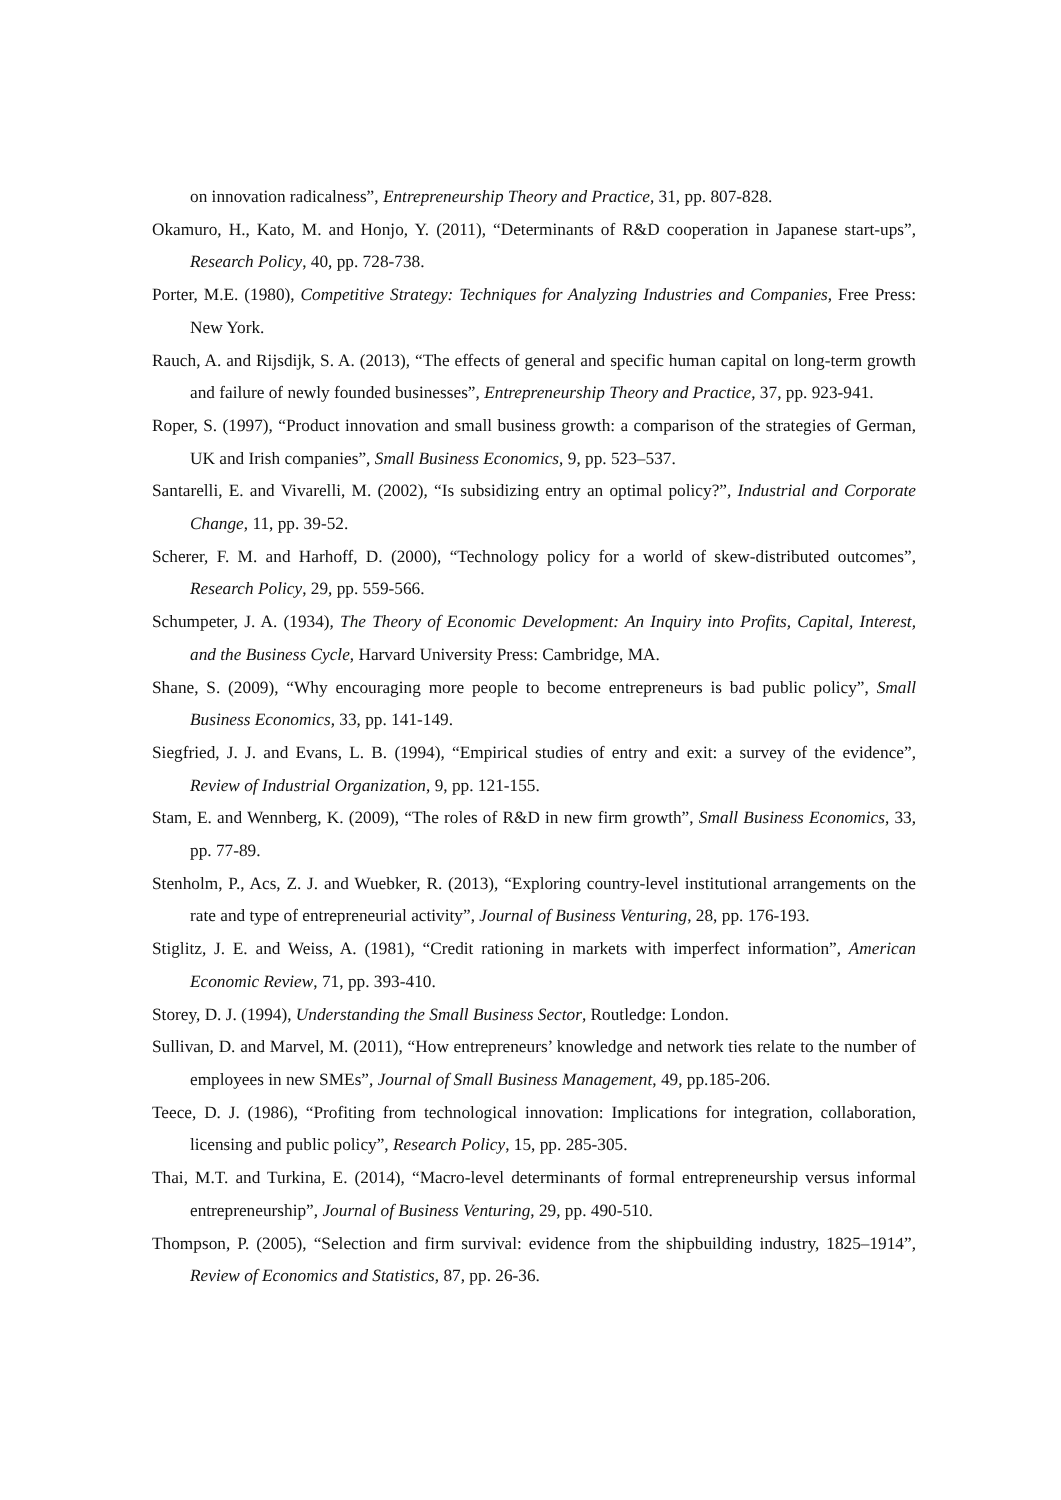on innovation radicalness”, Entrepreneurship Theory and Practice, 31, pp. 807-828.
Okamuro, H., Kato, M. and Honjo, Y. (2011), “Determinants of R&D cooperation in Japanese start-ups”, Research Policy, 40, pp. 728-738.
Porter, M.E. (1980), Competitive Strategy: Techniques for Analyzing Industries and Companies, Free Press: New York.
Rauch, A. and Rijsdijk, S. A. (2013), “The effects of general and specific human capital on long-term growth and failure of newly founded businesses”, Entrepreneurship Theory and Practice, 37, pp. 923-941.
Roper, S. (1997), “Product innovation and small business growth: a comparison of the strategies of German, UK and Irish companies”, Small Business Economics, 9, pp. 523–537.
Santarelli, E. and Vivarelli, M. (2002), “Is subsidizing entry an optimal policy?”, Industrial and Corporate Change, 11, pp. 39-52.
Scherer, F. M. and Harhoff, D. (2000), “Technology policy for a world of skew-distributed outcomes”, Research Policy, 29, pp. 559-566.
Schumpeter, J. A. (1934), The Theory of Economic Development: An Inquiry into Profits, Capital, Interest, and the Business Cycle, Harvard University Press: Cambridge, MA.
Shane, S. (2009), “Why encouraging more people to become entrepreneurs is bad public policy”, Small Business Economics, 33, pp. 141-149.
Siegfried, J. J. and Evans, L. B. (1994), “Empirical studies of entry and exit: a survey of the evidence”, Review of Industrial Organization, 9, pp. 121-155.
Stam, E. and Wennberg, K. (2009), “The roles of R&D in new firm growth”, Small Business Economics, 33, pp. 77-89.
Stenholm, P., Acs, Z. J. and Wuebker, R. (2013), “Exploring country-level institutional arrangements on the rate and type of entrepreneurial activity”, Journal of Business Venturing, 28, pp. 176-193.
Stiglitz, J. E. and Weiss, A. (1981), “Credit rationing in markets with imperfect information”, American Economic Review, 71, pp. 393-410.
Storey, D. J. (1994), Understanding the Small Business Sector, Routledge: London.
Sullivan, D. and Marvel, M. (2011), “How entrepreneurs’ knowledge and network ties relate to the number of employees in new SMEs”, Journal of Small Business Management, 49, pp.185-206.
Teece, D. J. (1986), “Profiting from technological innovation: Implications for integration, collaboration, licensing and public policy”, Research Policy, 15, pp. 285-305.
Thai, M.T. and Turkina, E. (2014), “Macro-level determinants of formal entrepreneurship versus informal entrepreneurship”, Journal of Business Venturing, 29, pp. 490-510.
Thompson, P. (2005), “Selection and firm survival: evidence from the shipbuilding industry, 1825–1914”, Review of Economics and Statistics, 87, pp. 26-36.